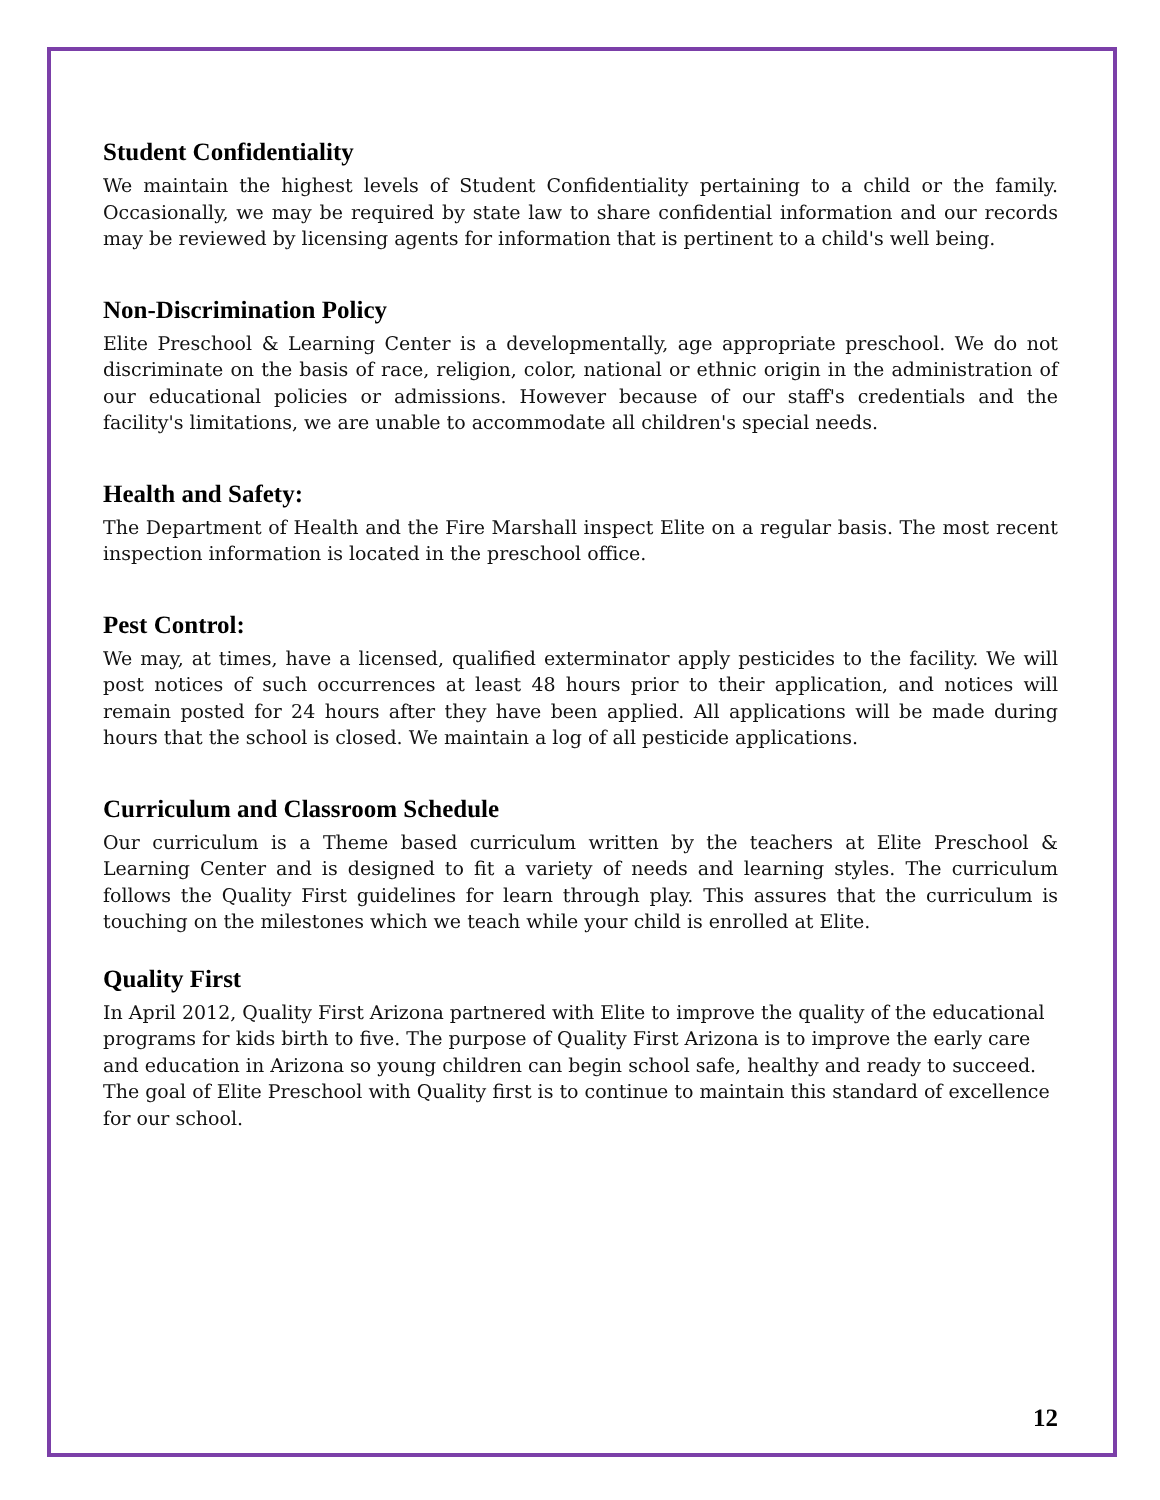Student Confidentiality
We maintain the highest levels of Student Confidentiality pertaining to a child or the family. Occasionally, we may be required by state law to share confidential information and our records may be reviewed by licensing agents for information that is pertinent to a child's well being.
Non-Discrimination Policy
Elite Preschool & Learning Center is a developmentally, age appropriate preschool. We do not discriminate on the basis of race, religion, color, national or ethnic origin in the administration of our educational policies or admissions. However because of our staff's credentials and the facility's limitations, we are unable to accommodate all children's special needs.
Health and Safety:
The Department of Health and the Fire Marshall inspect Elite on a regular basis. The most recent inspection information is located in the preschool office.
Pest Control:
We may, at times, have a licensed, qualified exterminator apply pesticides to the facility. We will post notices of such occurrences at least 48 hours prior to their application, and notices will remain posted for 24 hours after they have been applied. All applications will be made during hours that the school is closed. We maintain a log of all pesticide applications.
Curriculum and Classroom Schedule
Our curriculum is a Theme based curriculum written by the teachers at Elite Preschool & Learning Center and is designed to fit a variety of needs and learning styles. The curriculum follows the Quality First guidelines for learn through play. This assures that the curriculum is touching on the milestones which we teach while your child is enrolled at Elite.
Quality First
In April 2012, Quality First Arizona partnered with Elite to improve the quality of the educational programs for kids birth to five. The purpose of Quality First Arizona is to improve the early care and education in Arizona so young children can begin school safe, healthy and ready to succeed. The goal of Elite Preschool with Quality first is to continue to maintain this standard of excellence for our school.
12